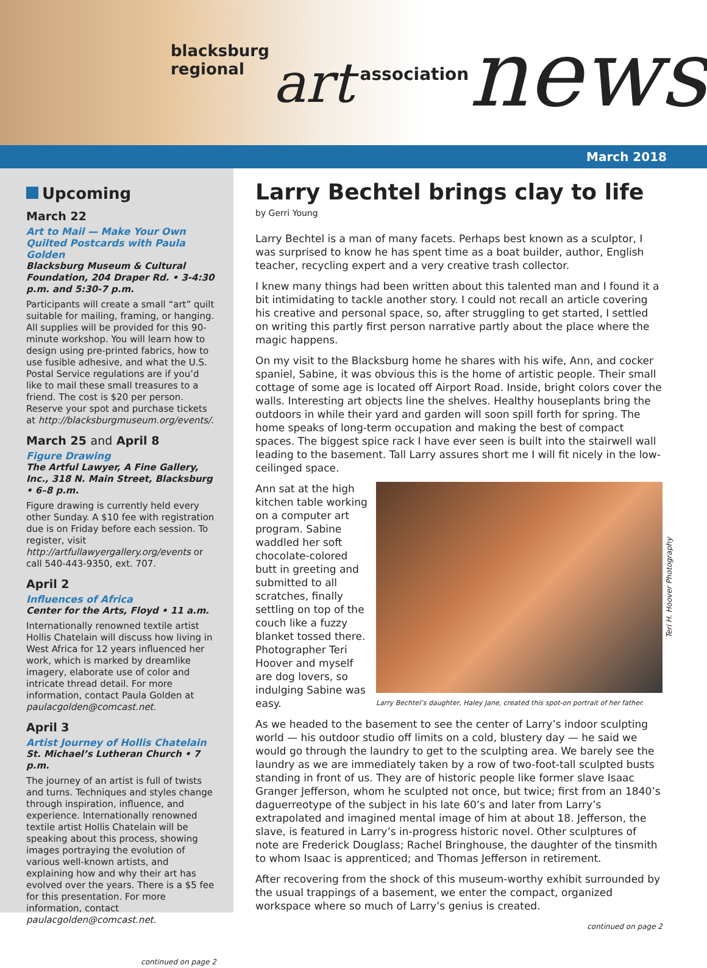blacksburg regional art association news
March 2018
Upcoming
March 22
Art to Mail — Make Your Own Quilted Postcards with Paula Golden
Blacksburg Museum & Cultural Foundation, 204 Draper Rd. • 3-4:30 p.m. and 5:30-7 p.m.
Participants will create a small “art” quilt suitable for mailing, framing, or hanging. All supplies will be provided for this 90-minute workshop. You will learn how to design using pre-printed fabrics, how to use fusible adhesive, and what the U.S. Postal Service regulations are if you’d like to mail these small treasures to a friend. The cost is $20 per person. Reserve your spot and purchase tickets at http://blacksburgmuseum.org/events/.
March 25 and April 8
Figure Drawing
The Artful Lawyer, A Fine Gallery, Inc., 318 N. Main Street, Blacksburg • 6–8 p.m.
Figure drawing is currently held every other Sunday. A $10 fee with registration due is on Friday before each session. To register, visit http://artfullawyergallery.org/events or call 540-443-9350, ext. 707.
April 2
Influences of Africa
Center for the Arts, Floyd • 11 a.m.
Internationally renowned textile artist Hollis Chatelain will discuss how living in West Africa for 12 years influenced her work, which is marked by dreamlike imagery, elaborate use of color and intricate thread detail. For more information, contact Paula Golden at paulacgolden@comcast.net.
April 3
Artist Journey of Hollis Chatelain
St. Michael’s Lutheran Church • 7 p.m.
The journey of an artist is full of twists and turns. Techniques and styles change through inspiration, influence, and experience. Internationally renowned textile artist Hollis Chatelain will be speaking about this process, showing images portraying the evolution of various well-known artists, and explaining how and why their art has evolved over the years. There is a $5 fee for this presentation. For more information, contact paulacgolden@comcast.net.
continued on page 2
Larry Bechtel brings clay to life
by Gerri Young
Larry Bechtel is a man of many facets. Perhaps best known as a sculptor, I was surprised to know he has spent time as a boat builder, author, English teacher, recycling expert and a very creative trash collector.
I knew many things had been written about this talented man and I found it a bit intimidating to tackle another story. I could not recall an article covering his creative and personal space, so, after struggling to get started, I settled on writing this partly first person narrative partly about the place where the magic happens.
On my visit to the Blacksburg home he shares with his wife, Ann, and cocker spaniel, Sabine, it was obvious this is the home of artistic people. Their small cottage of some age is located off Airport Road. Inside, bright colors cover the walls. Interesting art objects line the shelves. Healthy houseplants bring the outdoors in while their yard and garden will soon spill forth for spring. The home speaks of long-term occupation and making the best of compact spaces. The biggest spice rack I have ever seen is built into the stairwell wall leading to the basement. Tall Larry assures short me I will fit nicely in the low-ceilinged space.
Teri H. Hoover Photography
Larry Bechtel’s daughter, Haley Jane, created this spot-on portrait of her father.
Ann sat at the high kitchen table working on a computer art program. Sabine waddled her soft chocolate-colored butt in greeting and submitted to all scratches, finally settling on top of the couch like a fuzzy blanket tossed there. Photographer Teri Hoover and myself are dog lovers, so indulging Sabine was easy.
As we headed to the basement to see the center of Larry’s indoor sculpting world — his outdoor studio off limits on a cold, blustery day — he said we would go through the laundry to get to the sculpting area. We barely see the laundry as we are immediately taken by a row of two-foot-tall sculpted busts standing in front of us. They are of historic people like former slave Isaac Granger Jefferson, whom he sculpted not once, but twice; first from an 1840’s daguerreotype of the subject in his late 60’s and later from Larry’s extrapolated and imagined mental image of him at about 18. Jefferson, the slave, is featured in Larry’s in-progress historic novel. Other sculptures of note are Frederick Douglass; Rachel Bringhouse, the daughter of the tinsmith to whom Isaac is apprenticed; and Thomas Jefferson in retirement.
After recovering from the shock of this museum-worthy exhibit surrounded by the usual trappings of a basement, we enter the compact, organized workspace where so much of Larry’s genius is created.
continued on page 2